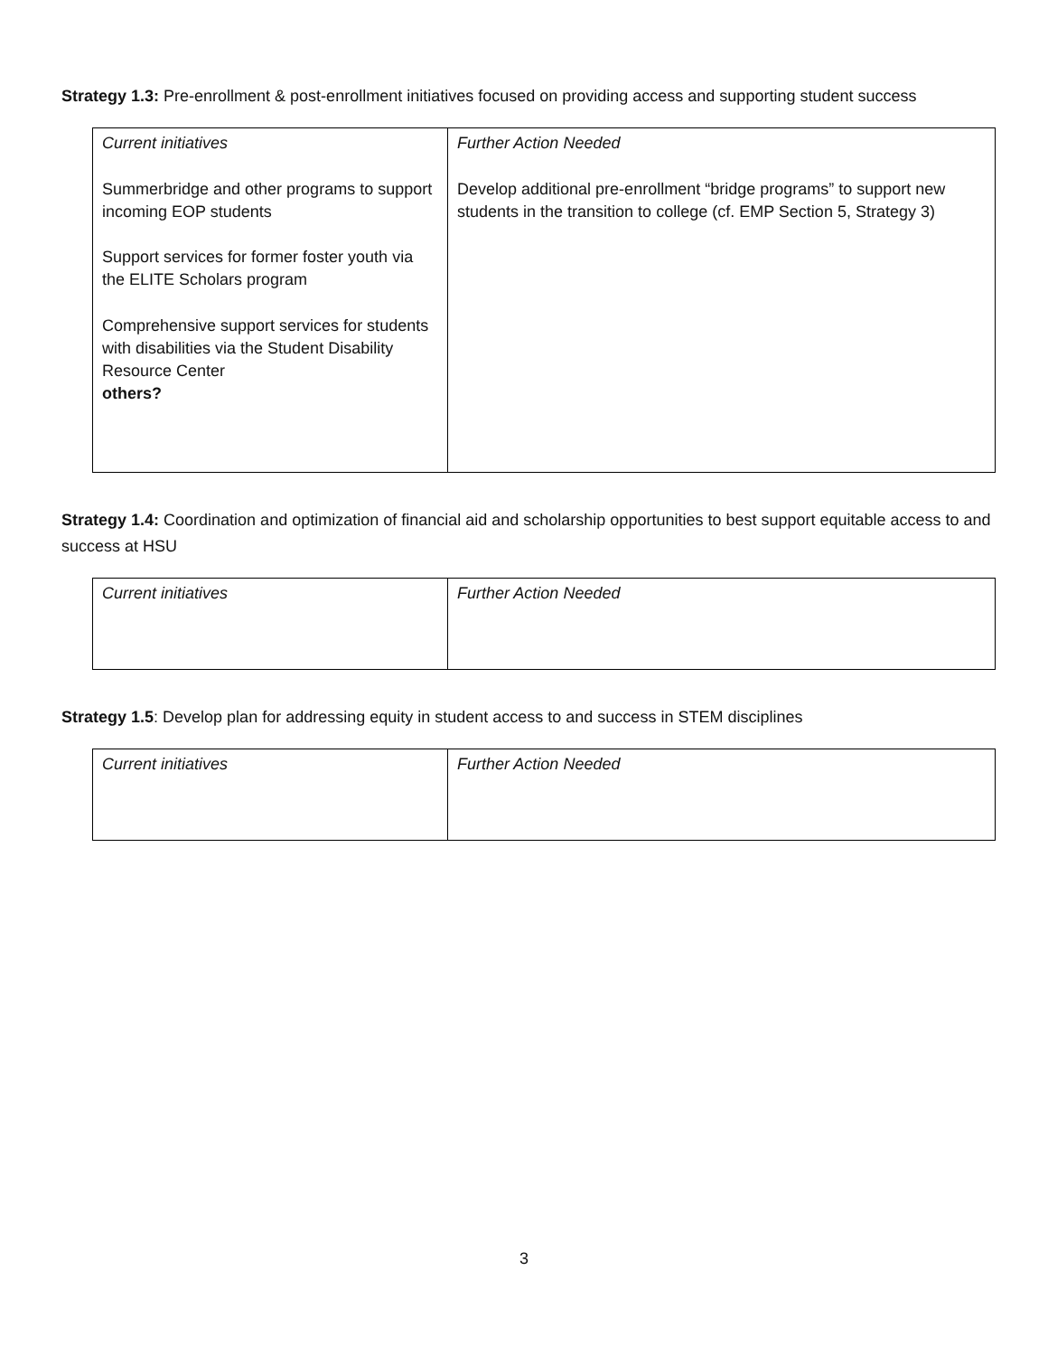Strategy 1.3: Pre-enrollment & post-enrollment initiatives focused on providing access and supporting student success
| Current initiatives Summerbridge and other programs to support incoming EOP students Support services for former foster youth via the ELITE Scholars program Comprehensive support services for students with disabilities via the Student Disability Resource Center others? | Further Action Needed Develop additional pre-enrollment “bridge programs” to support new students in the transition to college (cf. EMP Section 5, Strategy 3) |
Strategy 1.4: Coordination and optimization of financial aid and scholarship opportunities to best support equitable access to and success at HSU
| Current initiatives | Further Action Needed |
Strategy 1.5: Develop plan for addressing equity in student access to and success in STEM disciplines
| Current initiatives | Further Action Needed |
3